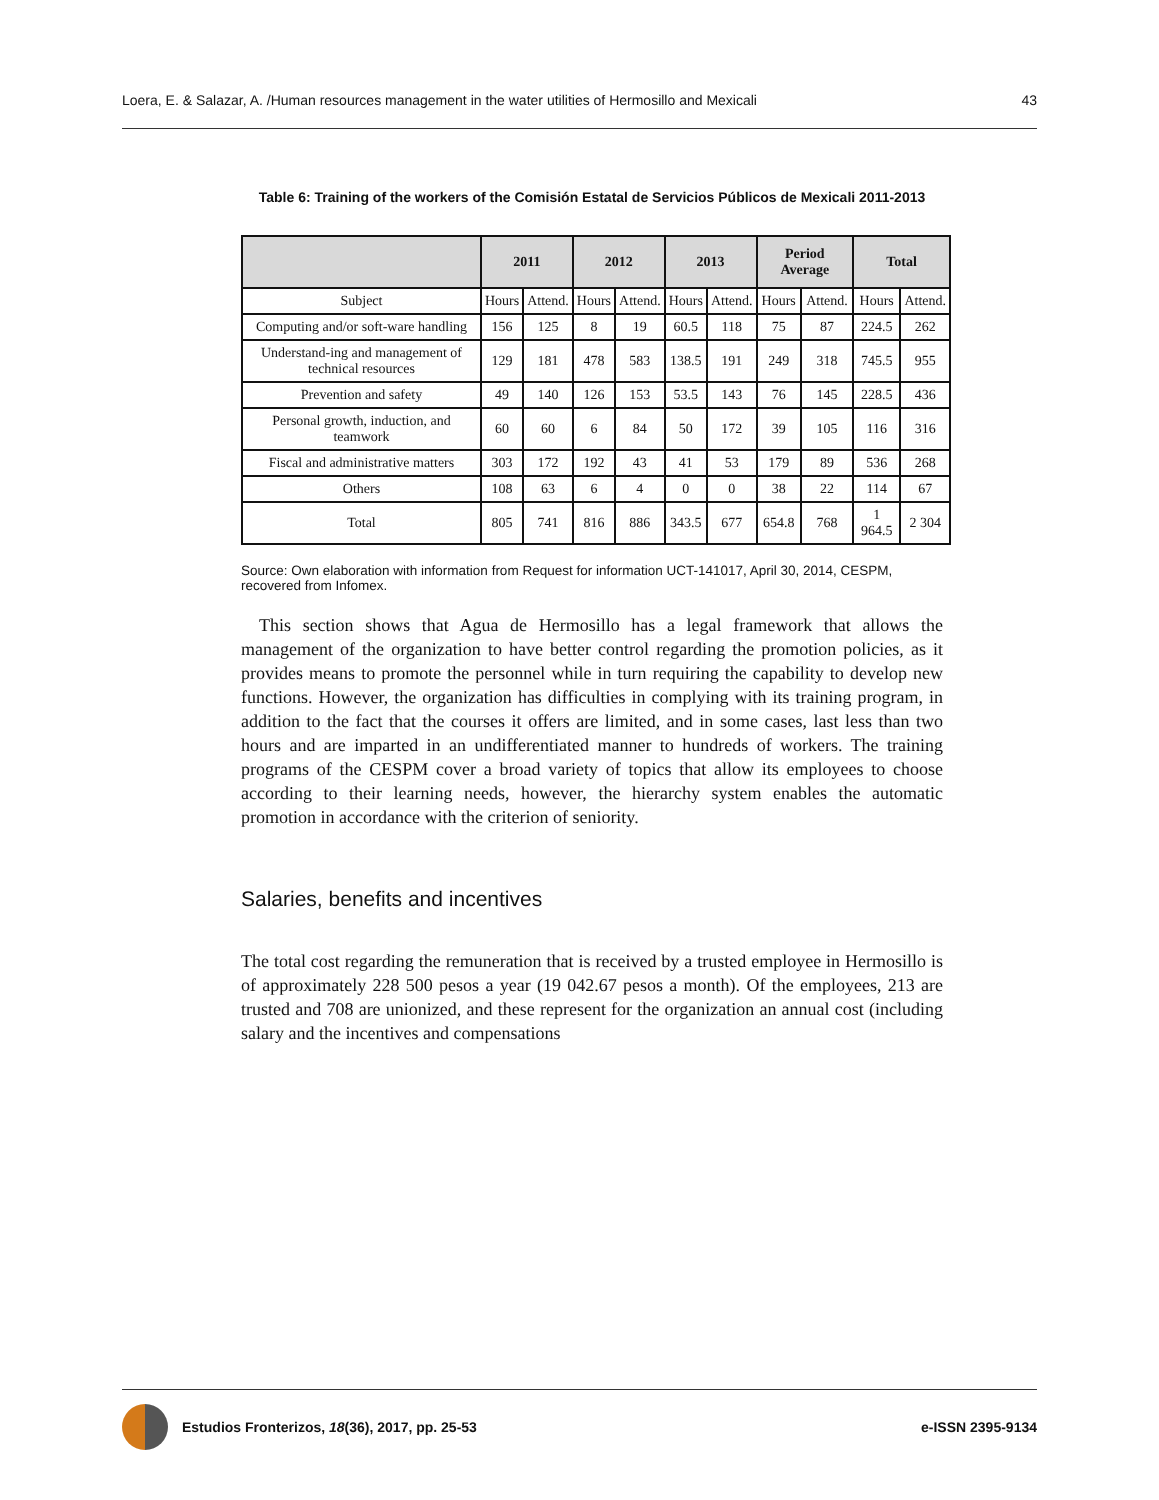Loera, E. & Salazar, A. /Human resources management in the water utilities of Hermosillo and Mexicali 43
Table 6: Training of the workers of the Comisión Estatal de Servicios Públicos de Mexicali 2011-2013
| | 2011 | | 2012 | | 2013 | | Period Average | | Total | |
| --- | --- | --- | --- | --- | --- | --- | --- | --- | --- | --- |
| Subject | Hours | Attend. | Hours | Attend. | Hours | Attend. | Hours | Attend. | Hours | Attend. |
| Computing and/or soft-ware handling | 156 | 125 | 8 | 19 | 60.5 | 118 | 75 | 87 | 224.5 | 262 |
| Understand-ing and management of technical resources | 129 | 181 | 478 | 583 | 138.5 | 191 | 249 | 318 | 745.5 | 955 |
| Prevention and safety | 49 | 140 | 126 | 153 | 53.5 | 143 | 76 | 145 | 228.5 | 436 |
| Personal growth, induction, and teamwork | 60 | 60 | 6 | 84 | 50 | 172 | 39 | 105 | 116 | 316 |
| Fiscal and administrative matters | 303 | 172 | 192 | 43 | 41 | 53 | 179 | 89 | 536 | 268 |
| Others | 108 | 63 | 6 | 4 | 0 | 0 | 38 | 22 | 114 | 67 |
| Total | 805 | 741 | 816 | 886 | 343.5 | 677 | 654.8 | 768 | 1 964.5 | 2 304 |
Source: Own elaboration with information from Request for information UCT-141017, April 30, 2014, CESPM, recovered from Infomex.
 This section shows that Agua de Hermosillo has a legal framework that allows the management of the organization to have better control regarding the promotion policies, as it provides means to promote the personnel while in turn requiring the capability to develop new functions. However, the organization has difficulties in complying with its training program, in addition to the fact that the courses it offers are limited, and in some cases, last less than two hours and are imparted in an undifferentiated manner to hundreds of workers. The training programs of the CESPM cover a broad variety of topics that allow its employees to choose according to their learning needs, however, the hierarchy system enables the automatic promotion in accordance with the criterion of seniority.
Salaries, benefits and incentives
The total cost regarding the remuneration that is received by a trusted employee in Hermosillo is of approximately 228 500 pesos a year (19 042.67 pesos a month). Of the employees, 213 are trusted and 708 are unionized, and these represent for the organization an annual cost (including salary and the incentives and compensations
Estudios Fronterizos, 18(36), 2017, pp. 25-53 e-ISSN 2395-9134